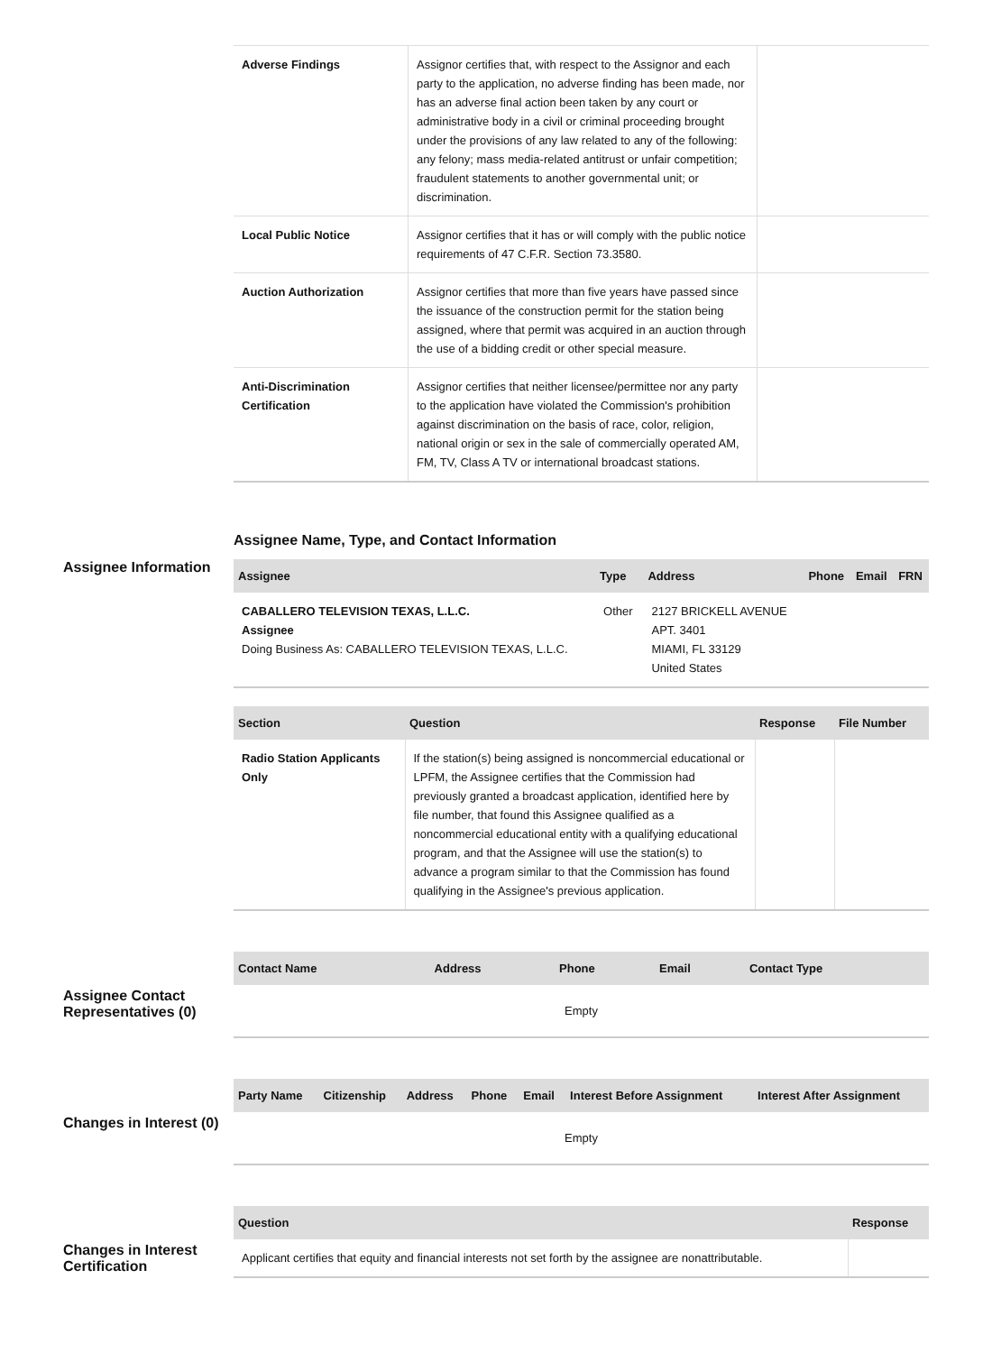| Adverse Findings | Assignor certifies that, with respect to the Assignor and each party to the application, no adverse finding has been made, nor has an adverse final action been taken by any court or administrative body in a civil or criminal proceeding brought under the provisions of any law related to any of the following: any felony; mass media-related antitrust or unfair competition; fraudulent statements to another governmental unit; or discrimination. | |
| Local Public Notice | Assignor certifies that it has or will comply with the public notice requirements of 47 C.F.R. Section 73.3580. | |
| Auction Authorization | Assignor certifies that more than five years have passed since the issuance of the construction permit for the station being assigned, where that permit was acquired in an auction through the use of a bidding credit or other special measure. | |
| Anti-Discrimination Certification | Assignor certifies that neither licensee/permittee nor any party to the application have violated the Commission's prohibition against discrimination on the basis of race, color, religion, national origin or sex in the sale of commercially operated AM, FM, TV, Class A TV or international broadcast stations. | |
Assignee Information
Assignee Name, Type, and Contact Information
| Assignee | Type | Address | Phone | Email | FRN |
| --- | --- | --- | --- | --- | --- |
| CABALLERO TELEVISION TEXAS, L.L.C. Assignee Doing Business As: CABALLERO TELEVISION TEXAS, L.L.C. | Other | 2127 BRICKELL AVENUE APT. 3401 MIAMI, FL 33129 United States | | | |
| Section | Question | Response | File Number |
| --- | --- | --- | --- |
| Radio Station Applicants Only | If the station(s) being assigned is noncommercial educational or LPFM, the Assignee certifies that the Commission had previously granted a broadcast application, identified here by file number, that found this Assignee qualified as a noncommercial educational entity with a qualifying educational program, and that the Assignee will use the station(s) to advance a program similar to that the Commission has found qualifying in the Assignee's previous application. | | |
Assignee Contact Representatives (0)
| Contact Name | Address | Phone | Email | Contact Type |
| --- | --- | --- | --- | --- |
| Empty | | | | |
Changes in Interest (0)
| Party Name | Citizenship | Address | Phone | Email | Interest Before Assignment | Interest After Assignment |
| --- | --- | --- | --- | --- | --- | --- |
| Empty | | | | | | |
Changes in Interest Certification
| Question | Response |
| --- | --- |
| Applicant certifies that equity and financial interests not set forth by the assignee are nonattributable. | |